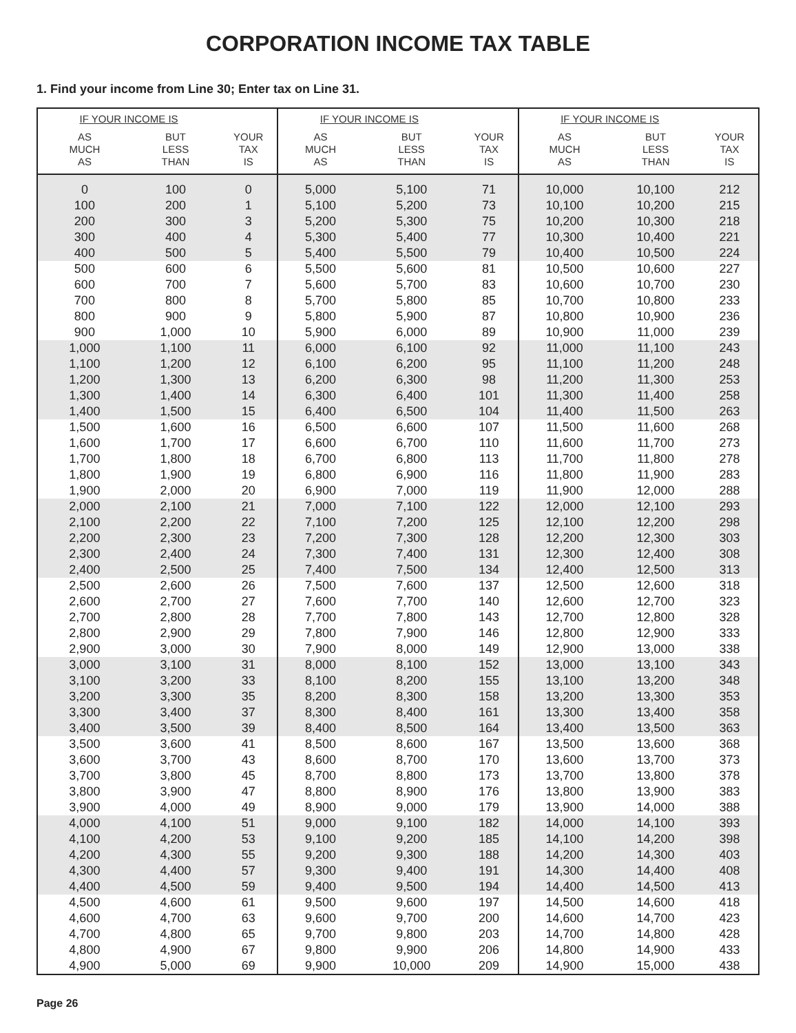CORPORATION INCOME TAX TABLE
1. Find your income from Line 30; Enter tax on Line 31.
| IF YOUR INCOME IS | | | IF YOUR INCOME IS | | | IF YOUR INCOME IS | | |
| --- | --- | --- | --- | --- | --- | --- | --- | --- |
| AS MUCH AS | BUT LESS THAN | YOUR TAX IS | AS MUCH AS | BUT LESS THAN | YOUR TAX IS | AS MUCH AS | BUT LESS THAN | YOUR TAX IS |
| 0 | 100 | 0 | 5,000 | 5,100 | 71 | 10,000 | 10,100 | 212 |
| 100 | 200 | 1 | 5,100 | 5,200 | 73 | 10,100 | 10,200 | 215 |
| 200 | 300 | 3 | 5,200 | 5,300 | 75 | 10,200 | 10,300 | 218 |
| 300 | 400 | 4 | 5,300 | 5,400 | 77 | 10,300 | 10,400 | 221 |
| 400 | 500 | 5 | 5,400 | 5,500 | 79 | 10,400 | 10,500 | 224 |
| 500 | 600 | 6 | 5,500 | 5,600 | 81 | 10,500 | 10,600 | 227 |
| 600 | 700 | 7 | 5,600 | 5,700 | 83 | 10,600 | 10,700 | 230 |
| 700 | 800 | 8 | 5,700 | 5,800 | 85 | 10,700 | 10,800 | 233 |
| 800 | 900 | 9 | 5,800 | 5,900 | 87 | 10,800 | 10,900 | 236 |
| 900 | 1,000 | 10 | 5,900 | 6,000 | 89 | 10,900 | 11,000 | 239 |
| 1,000 | 1,100 | 11 | 6,000 | 6,100 | 92 | 11,000 | 11,100 | 243 |
| 1,100 | 1,200 | 12 | 6,100 | 6,200 | 95 | 11,100 | 11,200 | 248 |
| 1,200 | 1,300 | 13 | 6,200 | 6,300 | 98 | 11,200 | 11,300 | 253 |
| 1,300 | 1,400 | 14 | 6,300 | 6,400 | 101 | 11,300 | 11,400 | 258 |
| 1,400 | 1,500 | 15 | 6,400 | 6,500 | 104 | 11,400 | 11,500 | 263 |
| 1,500 | 1,600 | 16 | 6,500 | 6,600 | 107 | 11,500 | 11,600 | 268 |
| 1,600 | 1,700 | 17 | 6,600 | 6,700 | 110 | 11,600 | 11,700 | 273 |
| 1,700 | 1,800 | 18 | 6,700 | 6,800 | 113 | 11,700 | 11,800 | 278 |
| 1,800 | 1,900 | 19 | 6,800 | 6,900 | 116 | 11,800 | 11,900 | 283 |
| 1,900 | 2,000 | 20 | 6,900 | 7,000 | 119 | 11,900 | 12,000 | 288 |
| 2,000 | 2,100 | 21 | 7,000 | 7,100 | 122 | 12,000 | 12,100 | 293 |
| 2,100 | 2,200 | 22 | 7,100 | 7,200 | 125 | 12,100 | 12,200 | 298 |
| 2,200 | 2,300 | 23 | 7,200 | 7,300 | 128 | 12,200 | 12,300 | 303 |
| 2,300 | 2,400 | 24 | 7,300 | 7,400 | 131 | 12,300 | 12,400 | 308 |
| 2,400 | 2,500 | 25 | 7,400 | 7,500 | 134 | 12,400 | 12,500 | 313 |
| 2,500 | 2,600 | 26 | 7,500 | 7,600 | 137 | 12,500 | 12,600 | 318 |
| 2,600 | 2,700 | 27 | 7,600 | 7,700 | 140 | 12,600 | 12,700 | 323 |
| 2,700 | 2,800 | 28 | 7,700 | 7,800 | 143 | 12,700 | 12,800 | 328 |
| 2,800 | 2,900 | 29 | 7,800 | 7,900 | 146 | 12,800 | 12,900 | 333 |
| 2,900 | 3,000 | 30 | 7,900 | 8,000 | 149 | 12,900 | 13,000 | 338 |
| 3,000 | 3,100 | 31 | 8,000 | 8,100 | 152 | 13,000 | 13,100 | 343 |
| 3,100 | 3,200 | 33 | 8,100 | 8,200 | 155 | 13,100 | 13,200 | 348 |
| 3,200 | 3,300 | 35 | 8,200 | 8,300 | 158 | 13,200 | 13,300 | 353 |
| 3,300 | 3,400 | 37 | 8,300 | 8,400 | 161 | 13,300 | 13,400 | 358 |
| 3,400 | 3,500 | 39 | 8,400 | 8,500 | 164 | 13,400 | 13,500 | 363 |
| 3,500 | 3,600 | 41 | 8,500 | 8,600 | 167 | 13,500 | 13,600 | 368 |
| 3,600 | 3,700 | 43 | 8,600 | 8,700 | 170 | 13,600 | 13,700 | 373 |
| 3,700 | 3,800 | 45 | 8,700 | 8,800 | 173 | 13,700 | 13,800 | 378 |
| 3,800 | 3,900 | 47 | 8,800 | 8,900 | 176 | 13,800 | 13,900 | 383 |
| 3,900 | 4,000 | 49 | 8,900 | 9,000 | 179 | 13,900 | 14,000 | 388 |
| 4,000 | 4,100 | 51 | 9,000 | 9,100 | 182 | 14,000 | 14,100 | 393 |
| 4,100 | 4,200 | 53 | 9,100 | 9,200 | 185 | 14,100 | 14,200 | 398 |
| 4,200 | 4,300 | 55 | 9,200 | 9,300 | 188 | 14,200 | 14,300 | 403 |
| 4,300 | 4,400 | 57 | 9,300 | 9,400 | 191 | 14,300 | 14,400 | 408 |
| 4,400 | 4,500 | 59 | 9,400 | 9,500 | 194 | 14,400 | 14,500 | 413 |
| 4,500 | 4,600 | 61 | 9,500 | 9,600 | 197 | 14,500 | 14,600 | 418 |
| 4,600 | 4,700 | 63 | 9,600 | 9,700 | 200 | 14,600 | 14,700 | 423 |
| 4,700 | 4,800 | 65 | 9,700 | 9,800 | 203 | 14,700 | 14,800 | 428 |
| 4,800 | 4,900 | 67 | 9,800 | 9,900 | 206 | 14,800 | 14,900 | 433 |
| 4,900 | 5,000 | 69 | 9,900 | 10,000 | 209 | 14,900 | 15,000 | 438 |
Page 26